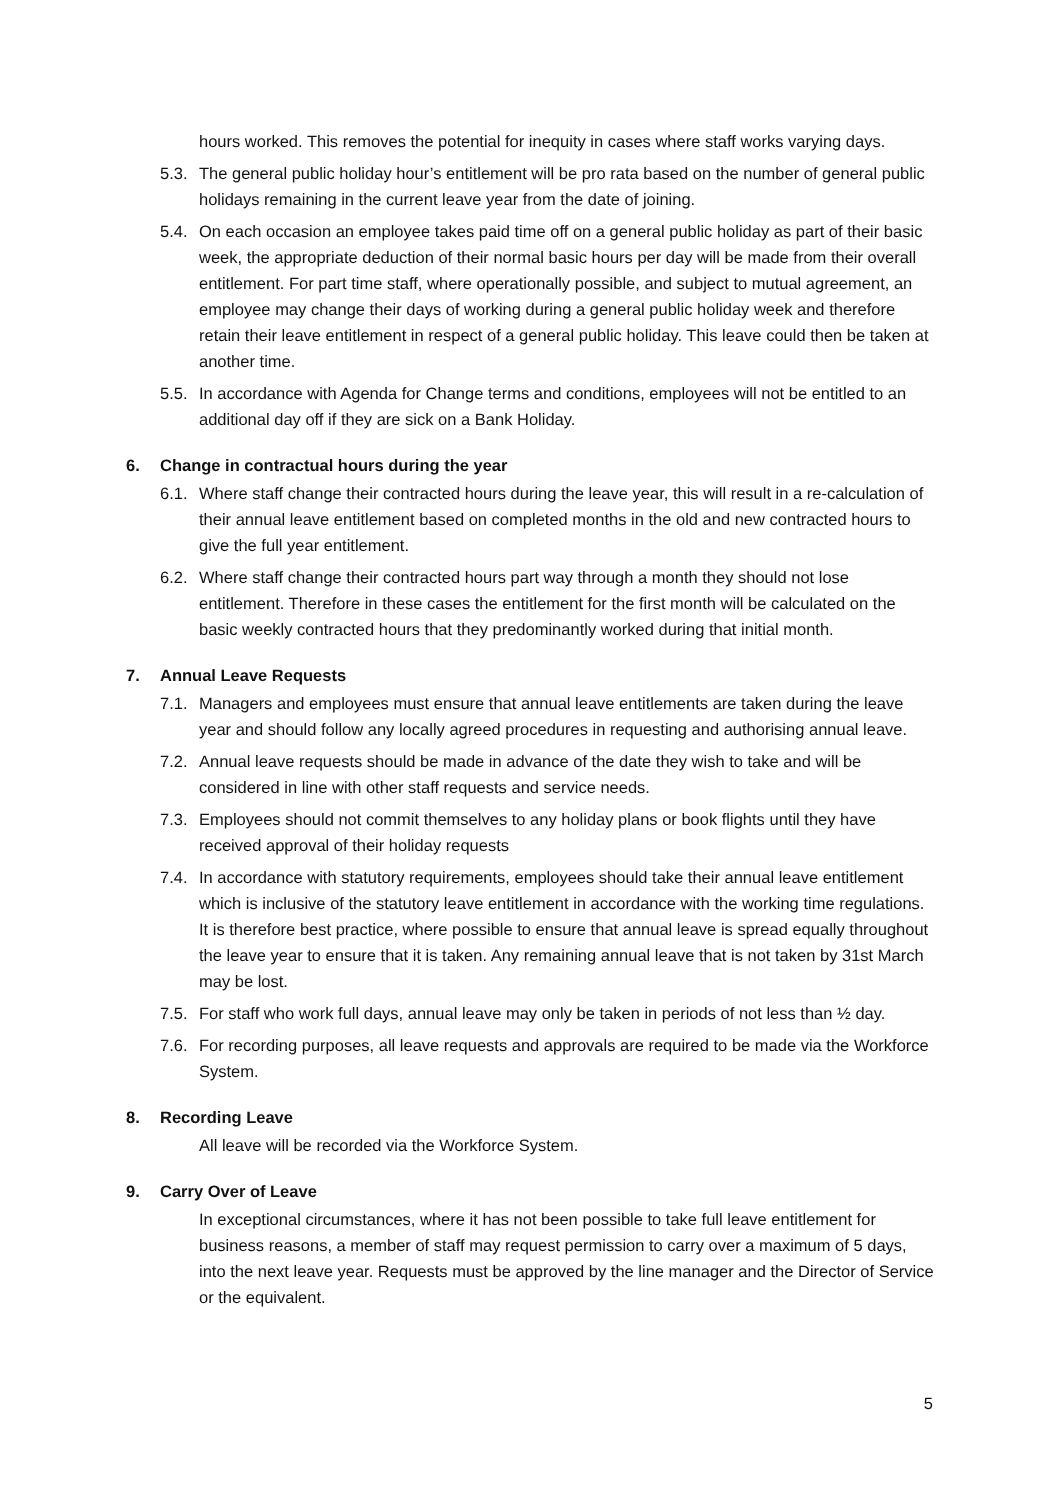hours worked. This removes the potential for inequity in cases where staff works varying days.
5.3.
The general public holiday hour’s entitlement will be pro rata based on the number of general public holidays remaining in the current leave year from the date of joining.
5.4.
On each occasion an employee takes paid time off on a general public holiday as part of their basic week, the appropriate deduction of their normal basic hours per day will be made from their overall entitlement. For part time staff, where operationally possible, and subject to mutual agreement, an employee may change their days of working during a general public holiday week and therefore retain their leave entitlement in respect of a general public holiday. This leave could then be taken at another time.
5.5.
In accordance with Agenda for Change terms and conditions, employees will not be entitled to an additional day off if they are sick on a Bank Holiday.
6. Change in contractual hours during the year
6.1.
Where staff change their contracted hours during the leave year, this will result in a re-calculation of their annual leave entitlement based on completed months in the old and new contracted hours to give the full year entitlement.
6.2.
Where staff change their contracted hours part way through a month they should not lose entitlement. Therefore in these cases the entitlement for the first month will be calculated on the basic weekly contracted hours that they predominantly worked during that initial month.
7. Annual Leave Requests
7.1.
Managers and employees must ensure that annual leave entitlements are taken during the leave year and should follow any locally agreed procedures in requesting and authorising annual leave.
7.2.
Annual leave requests should be made in advance of the date they wish to take and will be considered in line with other staff requests and service needs.
7.3.
Employees should not commit themselves to any holiday plans or book flights until they have received approval of their holiday requests
7.4.
In accordance with statutory requirements, employees should take their annual leave entitlement which is inclusive of the statutory leave entitlement in accordance with the working time regulations. It is therefore best practice, where possible to ensure that annual leave is spread equally throughout the leave year to ensure that it is taken. Any remaining annual leave that is not taken by 31st March may be lost.
7.5.
For staff who work full days, annual leave may only be taken in periods of not less than ½ day.
7.6.
For recording purposes, all leave requests and approvals are required to be made via the Workforce System.
8. Recording Leave
All leave will be recorded via the Workforce System.
9. Carry Over of Leave
In exceptional circumstances, where it has not been possible to take full leave entitlement for business reasons, a member of staff may request permission to carry over a maximum of 5 days, into the next leave year. Requests must be approved by the line manager and the Director of Service or the equivalent.
5